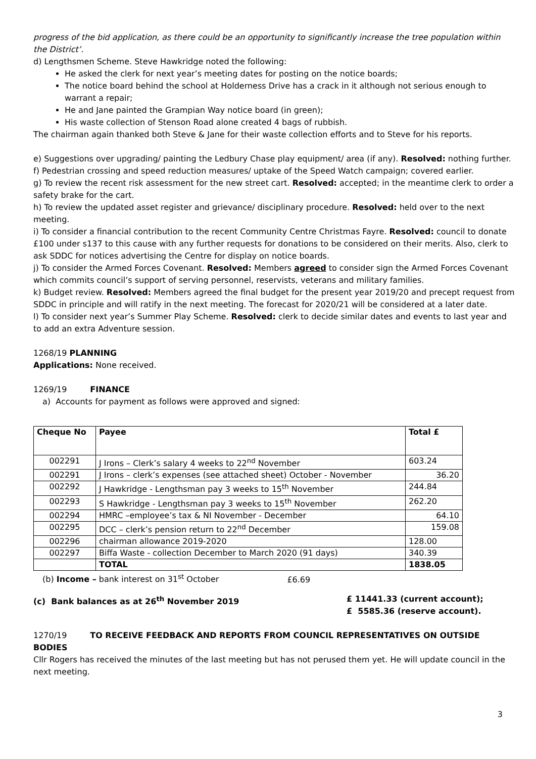progress of the bid application, as there could be an opportunity to significantly increase the tree population within the District’.
d) Lengthsmen Scheme. Steve Hawkridge noted the following:
He asked the clerk for next year’s meeting dates for posting on the notice boards;
The notice board behind the school at Holderness Drive has a crack in it although not serious enough to warrant a repair;
He and Jane painted the Grampian Way notice board (in green);
His waste collection of Stenson Road alone created 4 bags of rubbish.
The chairman again thanked both Steve & Jane for their waste collection efforts and to Steve for his reports.
e) Suggestions over upgrading/ painting the Ledbury Chase play equipment/ area (if any). Resolved: nothing further.
f) Pedestrian crossing and speed reduction measures/ uptake of the Speed Watch campaign; covered earlier.
g) To review the recent risk assessment for the new street cart. Resolved: accepted; in the meantime clerk to order a safety brake for the cart.
h) To review the updated asset register and grievance/ disciplinary procedure. Resolved: held over to the next meeting.
i) To consider a financial contribution to the recent Community Centre Christmas Fayre. Resolved: council to donate £100 under s137 to this cause with any further requests for donations to be considered on their merits. Also, clerk to ask SDDC for notices advertising the Centre for display on notice boards.
j) To consider the Armed Forces Covenant. Resolved: Members agreed to consider sign the Armed Forces Covenant which commits council’s support of serving personnel, reservists, veterans and military families.
k) Budget review. Resolved: Members agreed the final budget for the present year 2019/20 and precept request from SDDC in principle and will ratify in the next meeting. The forecast for 2020/21 will be considered at a later date.
l) To consider next year’s Summer Play Scheme. Resolved: clerk to decide similar dates and events to last year and to add an extra Adventure session.
1268/19 PLANNING
Applications: None received.
1269/19 FINANCE
a) Accounts for payment as follows were approved and signed:
| Cheque No | Payee | Total £ |
| --- | --- | --- |
| 002291 | J Irons – Clerk’s salary 4 weeks to 22<sup>nd</sup> November | 603.24 |
| 002291 | J Irons – clerk’s expenses (see attached sheet) October - November | 36.20 |
| 002292 | J Hawkridge - Lengthsman pay 3 weeks to 15<sup>th</sup> November | 244.84 |
| 002293 | S Hawkridge - Lengthsman pay 3 weeks to 15<sup>th</sup> November | 262.20 |
| 002294 | HMRC –employee’s tax & NI November - December | 64.10 |
| 002295 | DCC – clerk’s pension return to 22<sup>nd</sup> December | 159.08 |
| 002296 | chairman allowance 2019-2020 | 128.00 |
| 002297 | Biffa Waste - collection December to March 2020 (91 days) | 340.39 |
| | TOTAL | 1838.05 |
(b) Income – bank interest on 31<sup>st</sup> October £6.69
(c) Bank balances as at 26<sup>th</sup> November 2019 £ 11441.33 (current account);
£ 5585.36 (reserve account).
1270/19 TO RECEIVE FEEDBACK AND REPORTS FROM COUNCIL REPRESENTATIVES ON OUTSIDE BODIES
Cllr Rogers has received the minutes of the last meeting but has not perused them yet. He will update council in the next meeting.
3